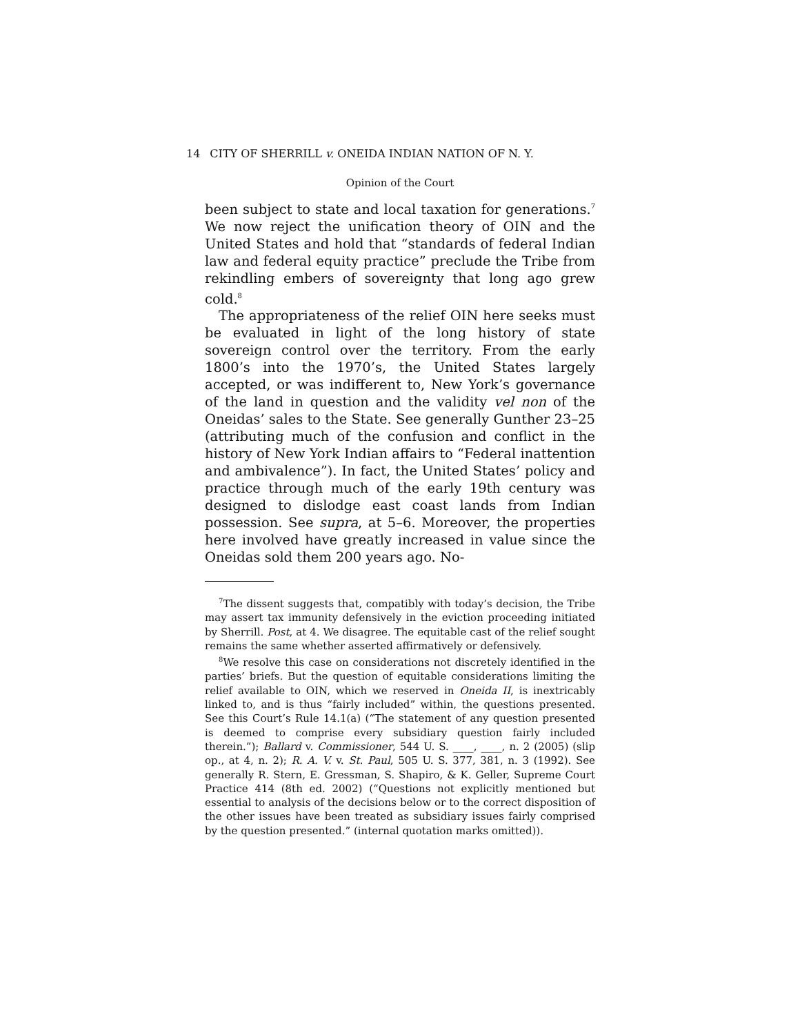14 CITY OF SHERRILL v. ONEIDA INDIAN NATION OF N. Y.
Opinion of the Court
been subject to state and local taxation for generations.<sup>7</sup> We now reject the unification theory of OIN and the United States and hold that “standards of federal Indian law and federal equity practice” preclude the Tribe from rekindling embers of sovereignty that long ago grew cold.<sup>8</sup>
The appropriateness of the relief OIN here seeks must be evaluated in light of the long history of state sovereign control over the territory. From the early 1800’s into the 1970’s, the United States largely accepted, or was indifferent to, New York’s governance of the land in question and the validity vel non of the Oneidas’ sales to the State. See generally Gunther 23–25 (attributing much of the confusion and conflict in the history of New York Indian affairs to “Federal inattention and ambivalence”). In fact, the United States’ policy and practice through much of the early 19th century was designed to dislodge east coast lands from Indian possession. See supra, at 5–6. Moreover, the properties here involved have greatly increased in value since the Oneidas sold them 200 years ago. No-
<sup>7</sup> The dissent suggests that, compatibly with today’s decision, the Tribe may assert tax immunity defensively in the eviction proceeding initiated by Sherrill. Post, at 4. We disagree. The equitable cast of the relief sought remains the same whether asserted affirmatively or defensively.
<sup>8</sup> We resolve this case on considerations not discretely identified in the parties’ briefs. But the question of equitable considerations limiting the relief available to OIN, which we reserved in Oneida II, is inextricably linked to, and is thus “fairly included” within, the questions presented. See this Court’s Rule 14.1(a) (“The statement of any question presented is deemed to comprise every subsidiary question fairly included therein.”); Ballard v. Commissioner, 544 U. S. ____, ____, n. 2 (2005) (slip op., at 4, n. 2); R. A. V. v. St. Paul, 505 U. S. 377, 381, n. 3 (1992). See generally R. Stern, E. Gressman, S. Shapiro, & K. Geller, Supreme Court Practice 414 (8th ed. 2002) (“Questions not explicitly mentioned but essential to analysis of the decisions below or to the correct disposition of the other issues have been treated as subsidiary issues fairly comprised by the question presented.” (internal quotation marks omitted)).